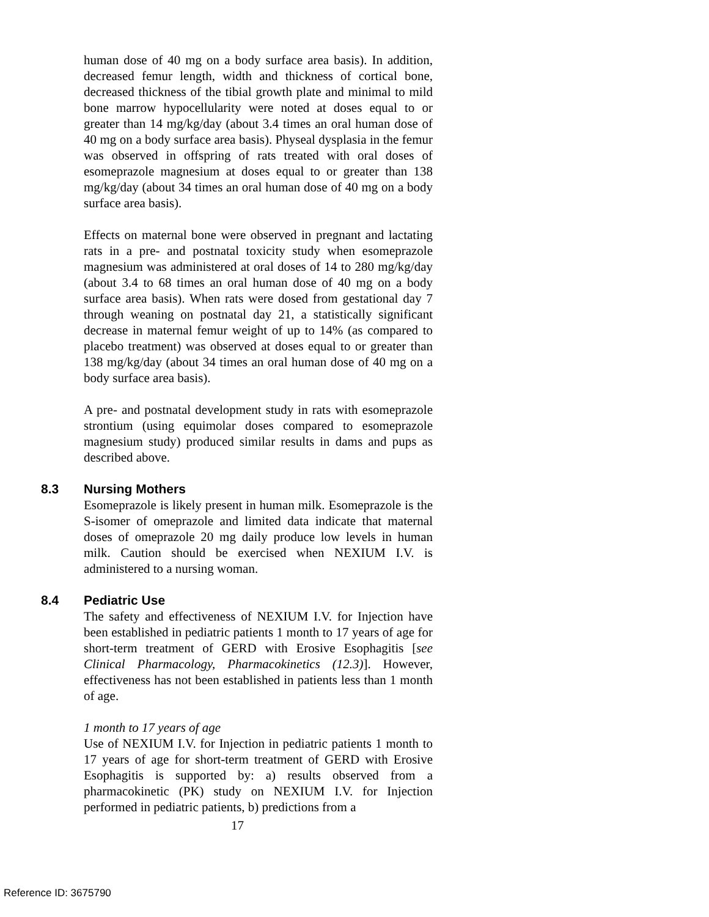human dose of 40 mg on a body surface area basis). In addition, decreased femur length, width and thickness of cortical bone, decreased thickness of the tibial growth plate and minimal to mild bone marrow hypocellularity were noted at doses equal to or greater than 14 mg/kg/day (about 3.4 times an oral human dose of 40 mg on a body surface area basis). Physeal dysplasia in the femur was observed in offspring of rats treated with oral doses of esomeprazole magnesium at doses equal to or greater than 138 mg/kg/day (about 34 times an oral human dose of 40 mg on a body surface area basis).
Effects on maternal bone were observed in pregnant and lactating rats in a pre- and postnatal toxicity study when esomeprazole magnesium was administered at oral doses of 14 to 280 mg/kg/day (about 3.4 to 68 times an oral human dose of 40 mg on a body surface area basis). When rats were dosed from gestational day 7 through weaning on postnatal day 21, a statistically significant decrease in maternal femur weight of up to 14% (as compared to placebo treatment) was observed at doses equal to or greater than 138 mg/kg/day (about 34 times an oral human dose of 40 mg on a body surface area basis).
A pre- and postnatal development study in rats with esomeprazole strontium (using equimolar doses compared to esomeprazole magnesium study) produced similar results in dams and pups as described above.
8.3 Nursing Mothers
Esomeprazole is likely present in human milk. Esomeprazole is the S-isomer of omeprazole and limited data indicate that maternal doses of omeprazole 20 mg daily produce low levels in human milk. Caution should be exercised when NEXIUM I.V. is administered to a nursing woman.
8.4 Pediatric Use
The safety and effectiveness of NEXIUM I.V. for Injection have been established in pediatric patients 1 month to 17 years of age for short-term treatment of GERD with Erosive Esophagitis [see Clinical Pharmacology, Pharmacokinetics (12.3)]. However, effectiveness has not been established in patients less than 1 month of age.
1 month to 17 years of age
Use of NEXIUM I.V. for Injection in pediatric patients 1 month to 17 years of age for short-term treatment of GERD with Erosive Esophagitis is supported by: a) results observed from a pharmacokinetic (PK) study on NEXIUM I.V. for Injection performed in pediatric patients, b) predictions from a
17
Reference ID: 3675790